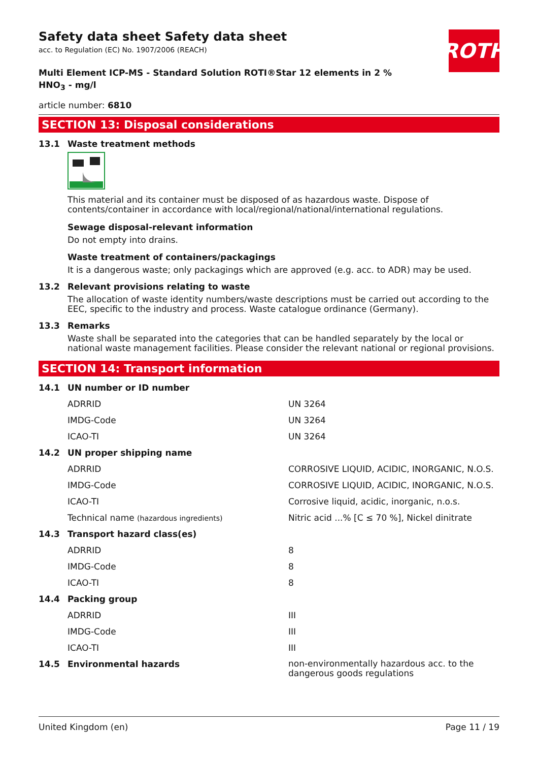ROTH
Safety data sheet Safety data sheet
acc. to Regulation (EC) No. 1907/2006 (REACH)
Multi Element ICP-MS - Standard Solution ROTI®Star 12 elements in 2 %
HNO<sub>3</sub> - mg/l
article number: 6810
SECTION 13: Disposal considerations
13.1 Waste treatment methods
This material and its container must be disposed of as hazardous waste. Dispose of contents/container in accordance with local/regional/national/international regulations.
Sewage disposal-relevant information
Do not empty into drains.
Waste treatment of containers/packagings
It is a dangerous waste; only packagings which are approved (e.g. acc. to ADR) may be used.
13.2 Relevant provisions relating to waste
The allocation of waste identity numbers/waste descriptions must be carried out according to the EEC, specific to the industry and process. Waste catalogue ordinance (Germany).
13.3 Remarks
Waste shall be separated into the categories that can be handled separately by the local or national waste management facilities. Please consider the relevant national or regional provisions.
SECTION 14: Transport information
| 14.1 | UN number or ID number | |
| | ADRRID | UN 3264 |
| | IMDG-Code | UN 3264 |
| | ICAO-TI | UN 3264 |
| 14.2 | UN proper shipping name | |
| | ADRRID | CORROSIVE LIQUID, ACIDIC, INORGANIC, N.O.S. |
| | IMDG-Code | CORROSIVE LIQUID, ACIDIC, INORGANIC, N.O.S. |
| | ICAO-TI | Corrosive liquid, acidic, inorganic, n.o.s. |
| | Technical name (hazardous ingredients) | Nitric acid ...% [C ≤ 70 %], Nickel dinitrate |
| 14.3 | Transport hazard class(es) | |
| | ADRRID | 8 |
| | IMDG-Code | 8 |
| | ICAO-TI | 8 |
| 14.4 | Packing group | |
| | ADRRID | III |
| | IMDG-Code | III |
| | ICAO-TI | III |
| 14.5 | Environmental hazards | non-environmentally hazardous acc. to the dangerous goods regulations |
United Kingdom (en) Page 11 / 19